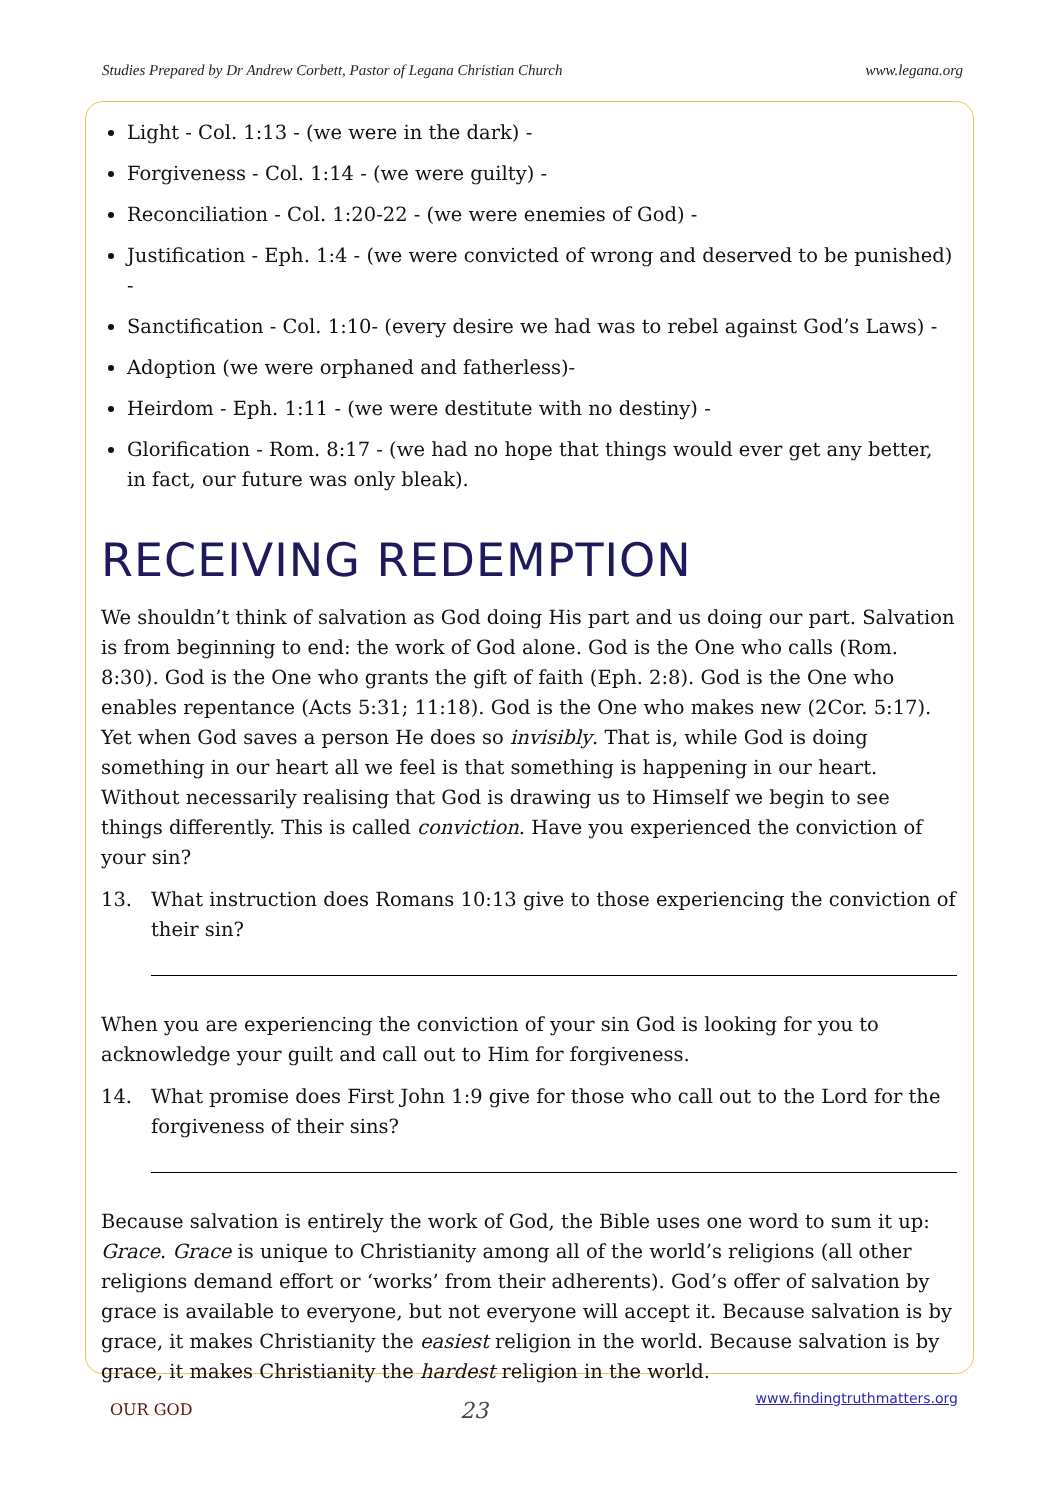Studies Prepared by Dr Andrew Corbett, Pastor of Legana Christian Church www.legana.org
Light - Col. 1:13 - (we were in the dark) -
Forgiveness - Col. 1:14 - (we were guilty) -
Reconciliation - Col. 1:20-22 - (we were enemies of God) -
Justification - Eph. 1:4 - (we were convicted of wrong and deserved to be punished) -
Sanctification - Col. 1:10- (every desire we had was to rebel against God’s Laws) -
Adoption (we were orphaned and fatherless)-
Heirdom - Eph. 1:11 - (we were destitute with no destiny) -
Glorification - Rom. 8:17 - (we had no hope that things would ever get any better, in fact, our future was only bleak).
RECEIVING REDEMPTION
We shouldn’t think of salvation as God doing His part and us doing our part. Salvation is from beginning to end: the work of God alone. God is the One who calls (Rom. 8:30). God is the One who grants the gift of faith (Eph. 2:8). God is the One who enables repentance (Acts 5:31; 11:18). God is the One who makes new (2Cor. 5:17). Yet when God saves a person He does so invisibly. That is, while God is doing something in our heart all we feel is that something is happening in our heart. Without necessarily realising that God is drawing us to Himself we begin to see things differently. This is called conviction. Have you experienced the conviction of your sin?
13. What instruction does Romans 10:13 give to those experiencing the conviction of their sin?
When you are experiencing the conviction of your sin God is looking for you to acknowledge your guilt and call out to Him for forgiveness.
14. What promise does First John 1:9 give for those who call out to the Lord for the forgiveness of their sins?
Because salvation is entirely the work of God, the Bible uses one word to sum it up: Grace. Grace is unique to Christianity among all of the world’s religions (all other religions demand effort or ‘works’ from their adherents). God’s offer of salvation by grace is available to everyone, but not everyone will accept it. Because salvation is by grace, it makes Christianity the easiest religion in the world. Because salvation is by grace, it makes Christianity the hardest religion in the world.
OUR GOD 23 www.findingtruthmatters.org